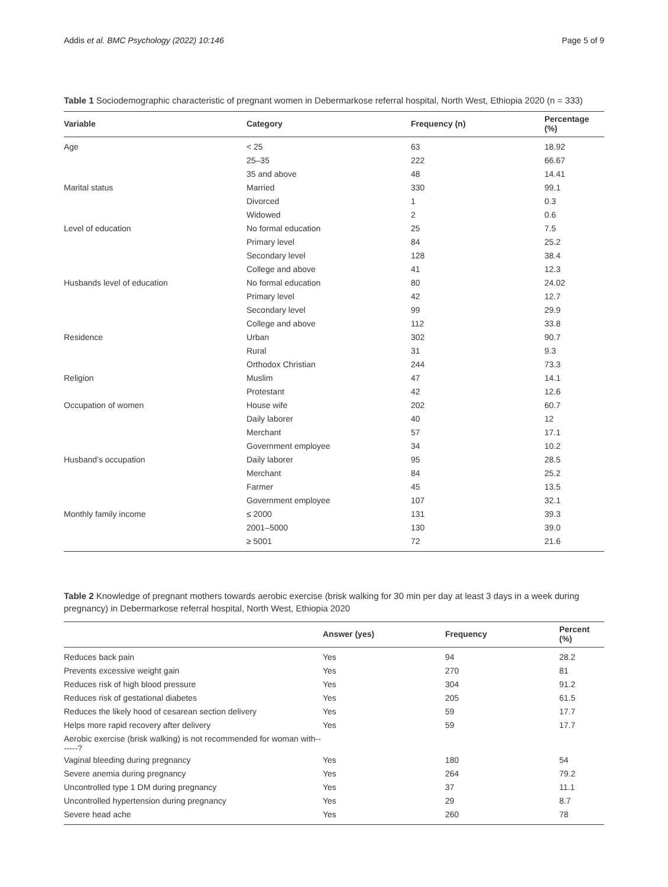Addis et al. BMC Psychology (2022) 10:146 Page 5 of 9
Table 1 Sociodemographic characteristic of pregnant women in Debermarkose referral hospital, North West, Ethiopia 2020 (n = 333)
| Variable | Category | Frequency (n) | Percentage (%) |
| --- | --- | --- | --- |
| Age | < 25 | 63 | 18.92 |
| | 25–35 | 222 | 66.67 |
| | 35 and above | 48 | 14.41 |
| Marital status | Married | 330 | 99.1 |
| | Divorced | 1 | 0.3 |
| | Widowed | 2 | 0.6 |
| Level of education | No formal education | 25 | 7.5 |
| | Primary level | 84 | 25.2 |
| | Secondary level | 128 | 38.4 |
| | College and above | 41 | 12.3 |
| Husbands level of education | No formal education | 80 | 24.02 |
| | Primary level | 42 | 12.7 |
| | Secondary level | 99 | 29.9 |
| | College and above | 112 | 33.8 |
| Residence | Urban | 302 | 90.7 |
| | Rural | 31 | 9.3 |
| | Orthodox Christian | 244 | 73.3 |
| Religion | Muslim | 47 | 14.1 |
| | Protestant | 42 | 12.6 |
| Occupation of women | House wife | 202 | 60.7 |
| | Daily laborer | 40 | 12 |
| | Merchant | 57 | 17.1 |
| | Government employee | 34 | 10.2 |
| Husband’s occupation | Daily laborer | 95 | 28.5 |
| | Merchant | 84 | 25.2 |
| | Farmer | 45 | 13.5 |
| | Government employee | 107 | 32.1 |
| Monthly family income | ≤ 2000 | 131 | 39.3 |
| | 2001–5000 | 130 | 39.0 |
| | ≥ 5001 | 72 | 21.6 |
Table 2 Knowledge of pregnant mothers towards aerobic exercise (brisk walking for 30 min per day at least 3 days in a week during pregnancy) in Debermarkose referral hospital, North West, Ethiopia 2020
| | Answer (yes) | Frequency | Percent (%) |
| --- | --- | --- | --- |
| Reduces back pain | Yes | 94 | 28.2 |
| Prevents excessive weight gain | Yes | 270 | 81 |
| Reduces risk of high blood pressure | Yes | 304 | 91.2 |
| Reduces risk of gestational diabetes | Yes | 205 | 61.5 |
| Reduces the likely hood of cesarean section delivery | Yes | 59 | 17.7 |
| Helps more rapid recovery after delivery | Yes | 59 | 17.7 |
| Aerobic exercise (brisk walking) is not recommended for woman with-------? | | | |
| Vaginal bleeding during pregnancy | Yes | 180 | 54 |
| Severe anemia during pregnancy | Yes | 264 | 79.2 |
| Uncontrolled type 1 DM during pregnancy | Yes | 37 | 11.1 |
| Uncontrolled hypertension during pregnancy | Yes | 29 | 8.7 |
| Severe head ache | Yes | 260 | 78 |